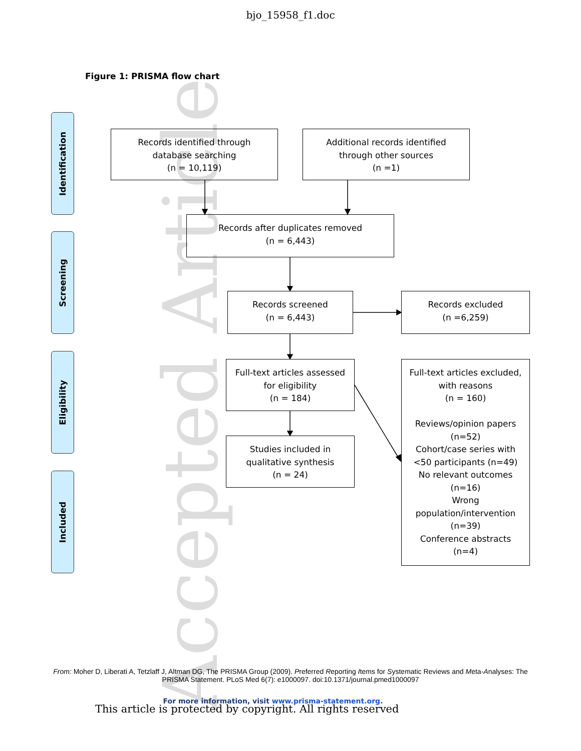Accepted Article
bjo_15958_f1.doc
Figure 1: PRISMA flow chart
Identification
Screening
Eligibility
Included
Records identified through
database searching
(n = 10,119)
Additional records identified
through other sources
(n =1)
Records after duplicates removed
(n = 6,443)
Records screened
(n = 6,443)
Records excluded
(n =6,259)
Full-text articles assessed
for eligibility
(n = 184)
Full-text articles excluded,
with reasons
(n = 160)
Reviews/opinion papers
(n=52)
Cohort/case series with
<50 participants (n=49)
No relevant outcomes
(n=16)
Wrong
population/intervention
(n=39)
Conference abstracts
(n=4)
Studies included in
qualitative synthesis
(n = 24)
From: Moher D, Liberati A, Tetzlaff J, Altman DG, The PRISMA Group (2009). Preferred Reporting Items for Systematic Reviews and Meta-Analyses: The PRISMA Statement. PLoS Med 6(7): e1000097. doi:10.1371/journal.pmed1000097
For more information, visit www.prisma-statement.org.
This article is protected by copyright. All rights reserved